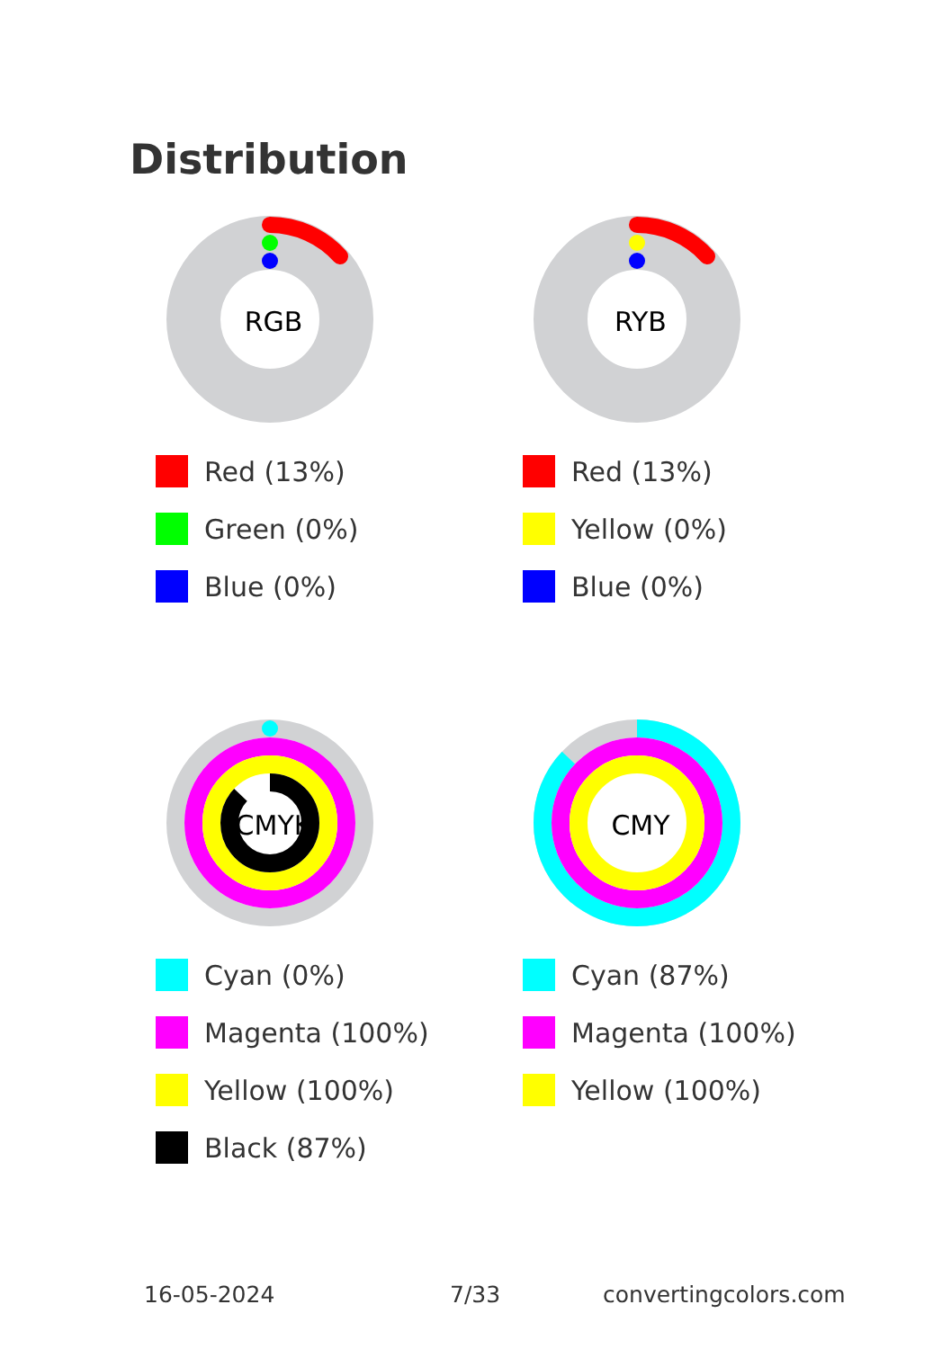Distribution
RGB
Red (13%)
Green (0%)
Blue (0%)
RYB
Red (13%)
Yellow (0%)
Blue (0%)
CMYK
Cyan (0%)
Magenta (100%)
Yellow (100%)
Black (87%)
CMY
Cyan (87%)
Magenta (100%)
Yellow (100%)
16-05-2024 7/33 convertingcolors.com